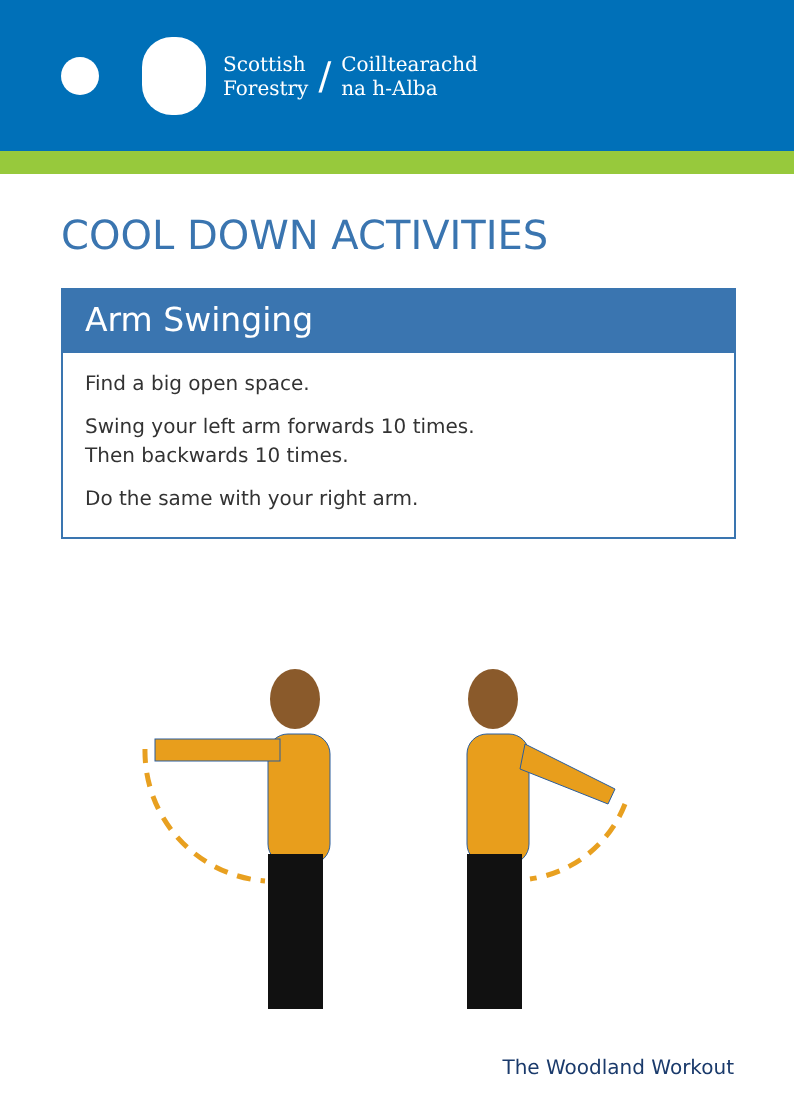Scottish
Forestry
/
Coilltearachd
na h-Alba
COOL DOWN ACTIVITIES
Arm Swinging
Find a big open space.
Swing your left arm forwards 10 times.
Then backwards 10 times.
Do the same with your right arm.
The Woodland Workout